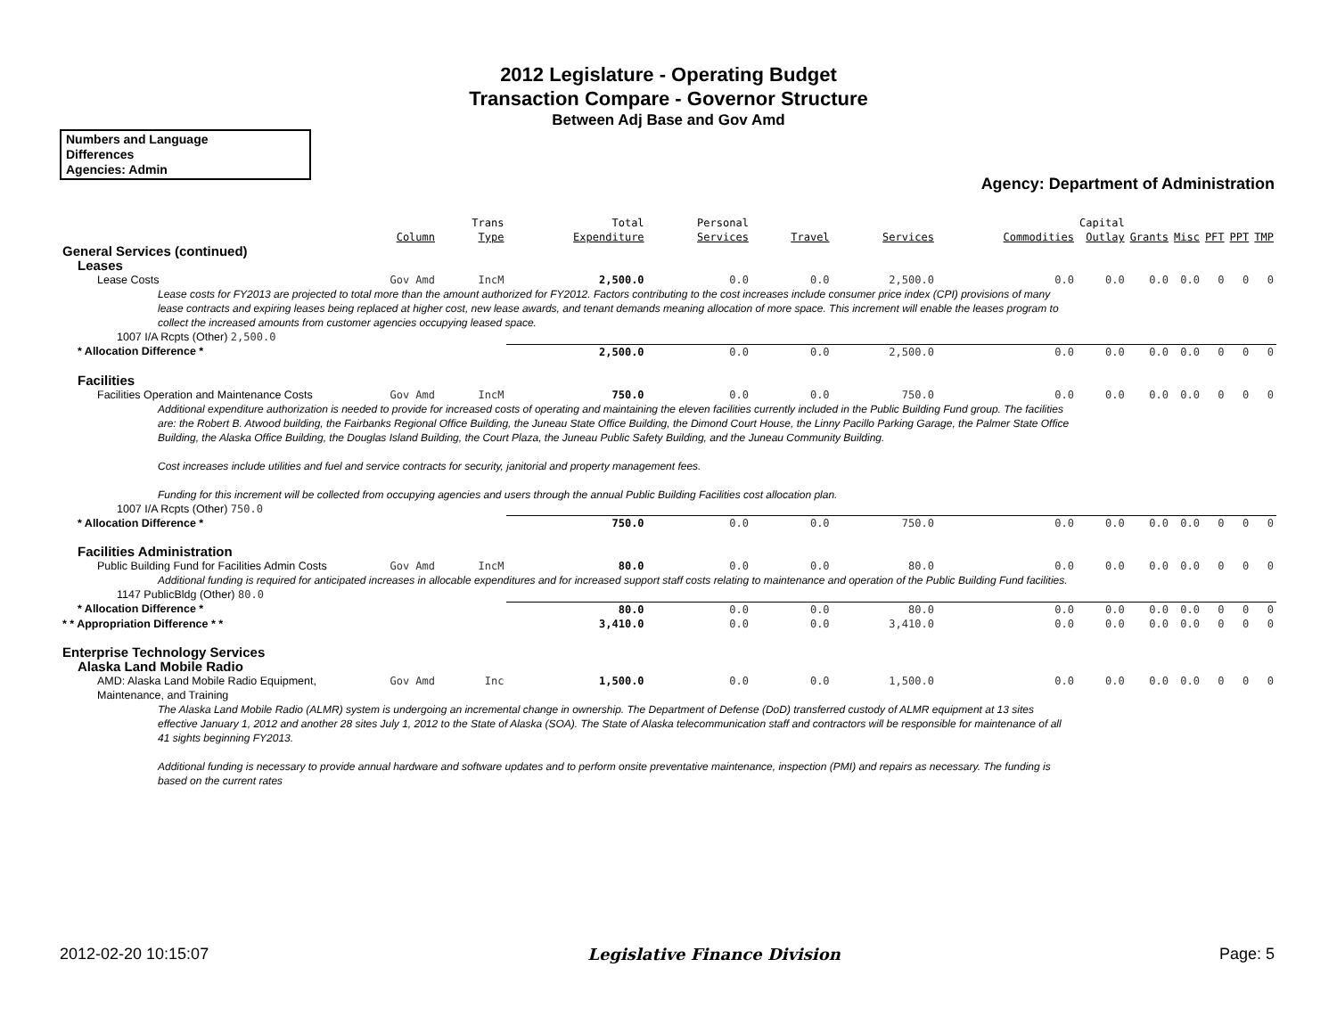2012 Legislature - Operating Budget
Transaction Compare - Governor Structure
Between Adj Base and Gov Amd
Numbers and Language
Differences
Agencies: Admin
Agency: Department of Administration
| | Column | Trans Type | Total Expenditure | Personal Services | Travel | Services | Commodities | Capital Outlay | Grants | Misc | PFT | PPT | TMP |
| --- | --- | --- | --- | --- | --- | --- | --- | --- | --- | --- | --- | --- | --- |
| General Services (continued) | | | | | | | | | | | | | |
| Leases | | | | | | | | | | | | | |
| Lease Costs | Gov Amd | IncM | 2,500.0 | 0.0 | 0.0 | 2,500.0 | 0.0 | 0.0 | 0.0 | 0.0 | 0 | 0 | 0 |
| Lease costs for FY2013 are projected to total more than the amount authorized for FY2012. Factors contributing to the cost increases include consumer price index (CPI) provisions of many lease contracts and expiring leases being replaced at higher cost, new lease awards, and tenant demands meaning allocation of more space. This increment will enable the leases program to collect the increased amounts from customer agencies occupying leased space. | | | | | | | | | | | | | |
| 1007 I/A Rcpts (Other) 2,500.0 | | | | | | | | | | | | | |
| * Allocation Difference * | | | 2,500.0 | 0.0 | 0.0 | 2,500.0 | 0.0 | 0.0 | 0.0 | 0.0 | 0 | 0 | 0 |
| Facilities | | | | | | | | | | | | | |
| Facilities Operation and Maintenance Costs | Gov Amd | IncM | 750.0 | 0.0 | 0.0 | 750.0 | 0.0 | 0.0 | 0.0 | 0.0 | 0 | 0 | 0 |
| Additional expenditure authorization is needed to provide for increased costs of operating and maintaining the eleven facilities currently included in the Public Building Fund group. The facilities are: the Robert B. Atwood building, the Fairbanks Regional Office Building, the Juneau State Office Building, the Dimond Court House, the Linny Pacillo Parking Garage, the Palmer State Office Building, the Alaska Office Building, the Douglas Island Building, the Court Plaza, the Juneau Public Safety Building, and the Juneau Community Building. Cost increases include utilities and fuel and service contracts for security, janitorial and property management fees. Funding for this increment will be collected from occupying agencies and users through the annual Public Building Facilities cost allocation plan. | | | | | | | | | | | | | |
| 1007 I/A Rcpts (Other) 750.0 | | | | | | | | | | | | | |
| * Allocation Difference * | | | 750.0 | 0.0 | 0.0 | 750.0 | 0.0 | 0.0 | 0.0 | 0.0 | 0 | 0 | 0 |
| Facilities Administration | | | | | | | | | | | | | |
| Public Building Fund for Facilities Admin Costs | Gov Amd | IncM | 80.0 | 0.0 | 0.0 | 80.0 | 0.0 | 0.0 | 0.0 | 0.0 | 0 | 0 | 0 |
| Additional funding is required for anticipated increases in allocable expenditures and for increased support staff costs relating to maintenance and operation of the Public Building Fund facilities. | | | | | | | | | | | | | |
| 1147 PublicBldg (Other) 80.0 | | | | | | | | | | | | | |
| * Allocation Difference * | | | 80.0 | 0.0 | 0.0 | 80.0 | 0.0 | 0.0 | 0.0 | 0.0 | 0 | 0 | 0 |
| * * Appropriation Difference * * | | | 3,410.0 | 0.0 | 0.0 | 3,410.0 | 0.0 | 0.0 | 0.0 | 0.0 | 0 | 0 | 0 |
| Enterprise Technology Services | | | | | | | | | | | | | |
| Alaska Land Mobile Radio | | | | | | | | | | | | | |
| AMD: Alaska Land Mobile Radio Equipment, Maintenance, and Training | Gov Amd | Inc | 1,500.0 | 0.0 | 0.0 | 1,500.0 | 0.0 | 0.0 | 0.0 | 0.0 | 0 | 0 | 0 |
| The Alaska Land Mobile Radio (ALMR) system is undergoing an incremental change in ownership. The Department of Defense (DoD) transferred custody of ALMR equipment at 13 sites effective January 1, 2012 and another 28 sites July 1, 2012 to the State of Alaska (SOA). The State of Alaska telecommunication staff and contractors will be responsible for maintenance of all 41 sights beginning FY2013. Additional funding is necessary to provide annual hardware and software updates and to perform onsite preventative maintenance, inspection (PMI) and repairs as necessary. The funding is based on the current rates | | | | | | | | | | | | | |
2012-02-20 10:15:07 Legislative Finance Division Page: 5